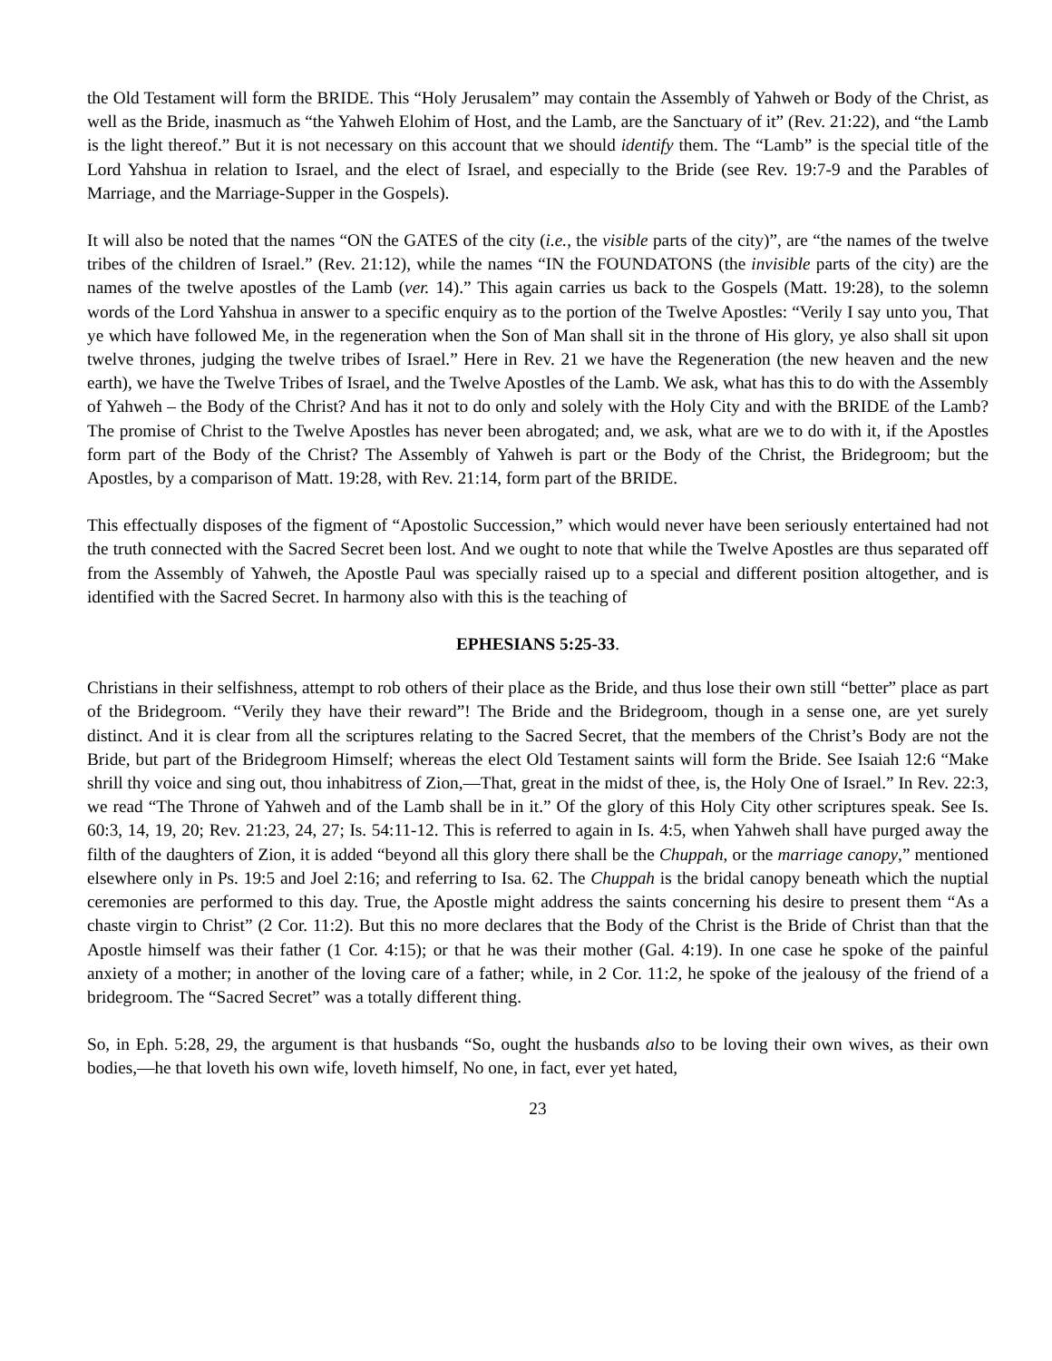the Old Testament will form the BRIDE. This “Holy Jerusalem” may contain the Assembly of Yahweh or Body of the Christ, as well as the Bride, inasmuch as “the Yahweh Elohim of Host, and the Lamb, are the Sanctuary of it” (Rev. 21:22), and “the Lamb is the light thereof.” But it is not necessary on this account that we should identify them. The “Lamb” is the special title of the Lord Yahshua in relation to Israel, and the elect of Israel, and especially to the Bride (see Rev. 19:7-9 and the Parables of Marriage, and the Marriage-Supper in the Gospels).
It will also be noted that the names “ON the GATES of the city (i.e., the visible parts of the city)”, are “the names of the twelve tribes of the children of Israel.” (Rev. 21:12), while the names “IN the FOUNDATONS (the invisible parts of the city) are the names of the twelve apostles of the Lamb (ver. 14).” This again carries us back to the Gospels (Matt. 19:28), to the solemn words of the Lord Yahshua in answer to a specific enquiry as to the portion of the Twelve Apostles: “Verily I say unto you, That ye which have followed Me, in the regeneration when the Son of Man shall sit in the throne of His glory, ye also shall sit upon twelve thrones, judging the twelve tribes of Israel.” Here in Rev. 21 we have the Regeneration (the new heaven and the new earth), we have the Twelve Tribes of Israel, and the Twelve Apostles of the Lamb. We ask, what has this to do with the Assembly of Yahweh – the Body of the Christ? And has it not to do only and solely with the Holy City and with the BRIDE of the Lamb? The promise of Christ to the Twelve Apostles has never been abrogated; and, we ask, what are we to do with it, if the Apostles form part of the Body of the Christ? The Assembly of Yahweh is part or the Body of the Christ, the Bridegroom; but the Apostles, by a comparison of Matt. 19:28, with Rev. 21:14, form part of the BRIDE.
This effectually disposes of the figment of “Apostolic Succession,” which would never have been seriously entertained had not the truth connected with the Sacred Secret been lost. And we ought to note that while the Twelve Apostles are thus separated off from the Assembly of Yahweh, the Apostle Paul was specially raised up to a special and different position altogether, and is identified with the Sacred Secret. In harmony also with this is the teaching of
EPHESIANS 5:25-33.
Christians in their selfishness, attempt to rob others of their place as the Bride, and thus lose their own still “better” place as part of the Bridegroom. “Verily they have their reward”! The Bride and the Bridegroom, though in a sense one, are yet surely distinct. And it is clear from all the scriptures relating to the Sacred Secret, that the members of the Christ’s Body are not the Bride, but part of the Bridegroom Himself; whereas the elect Old Testament saints will form the Bride. See Isaiah 12:6 “Make shrill thy voice and sing out, thou inhabitress of Zion,—That, great in the midst of thee, is, the Holy One of Israel.” In Rev. 22:3, we read “The Throne of Yahweh and of the Lamb shall be in it.” Of the glory of this Holy City other scriptures speak. See Is. 60:3, 14, 19, 20; Rev. 21:23, 24, 27; Is. 54:11-12. This is referred to again in Is. 4:5, when Yahweh shall have purged away the filth of the daughters of Zion, it is added “beyond all this glory there shall be the Chuppah, or the marriage canopy,” mentioned elsewhere only in Ps. 19:5 and Joel 2:16; and referring to Isa. 62. The Chuppah is the bridal canopy beneath which the nuptial ceremonies are performed to this day. True, the Apostle might address the saints concerning his desire to present them “As a chaste virgin to Christ” (2 Cor. 11:2). But this no more declares that the Body of the Christ is the Bride of Christ than that the Apostle himself was their father (1 Cor. 4:15); or that he was their mother (Gal. 4:19). In one case he spoke of the painful anxiety of a mother; in another of the loving care of a father; while, in 2 Cor. 11:2, he spoke of the jealousy of the friend of a bridegroom. The “Sacred Secret” was a totally different thing.
So, in Eph. 5:28, 29, the argument is that husbands “So, ought the husbands also to be loving their own wives, as their own bodies,—he that loveth his own wife, loveth himself, No one, in fact, ever yet hated,
23